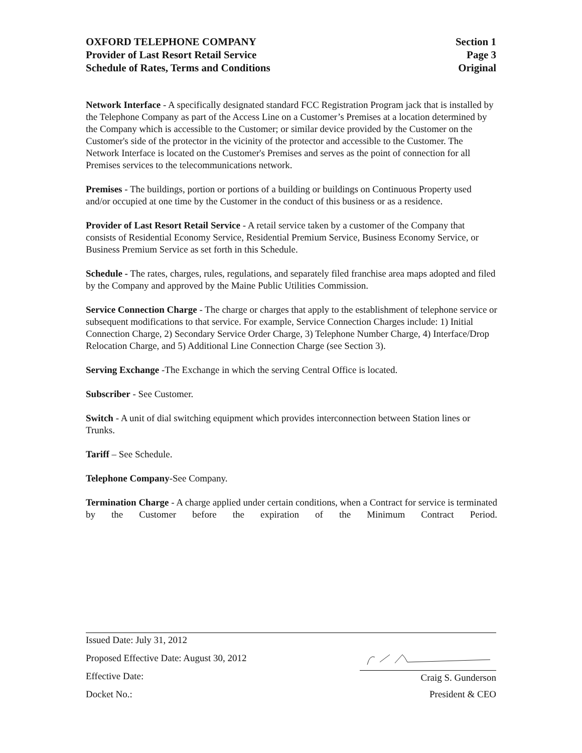OXFORD TELEPHONE COMPANY
Provider of Last Resort Retail Service
Schedule of Rates, Terms and Conditions
Section 1
Page 3
Original
Network Interface - A specifically designated standard FCC Registration Program jack that is installed by the Telephone Company as part of the Access Line on a Customer’s Premises at a location determined by the Company which is accessible to the Customer; or similar device provided by the Customer on the Customer's side of the protector in the vicinity of the protector and accessible to the Customer. The Network Interface is located on the Customer's Premises and serves as the point of connection for all Premises services to the telecommunications network.
Premises - The buildings, portion or portions of a building or buildings on Continuous Property used and/or occupied at one time by the Customer in the conduct of this business or as a residence.
Provider of Last Resort Retail Service - A retail service taken by a customer of the Company that consists of Residential Economy Service, Residential Premium Service, Business Economy Service, or Business Premium Service as set forth in this Schedule.
Schedule - The rates, charges, rules, regulations, and separately filed franchise area maps adopted and filed by the Company and approved by the Maine Public Utilities Commission.
Service Connection Charge - The charge or charges that apply to the establishment of telephone service or subsequent modifications to that service. For example, Service Connection Charges include: 1) Initial Connection Charge, 2) Secondary Service Order Charge, 3) Telephone Number Charge, 4) Interface/Drop Relocation Charge, and 5) Additional Line Connection Charge (see Section 3).
Serving Exchange -The Exchange in which the serving Central Office is located.
Subscriber - See Customer.
Switch - A unit of dial switching equipment which provides interconnection between Station lines or Trunks.
Tariff – See Schedule.
Telephone Company-See Company.
Termination Charge - A charge applied under certain conditions, when a Contract for service is terminated by the Customer before the expiration of the Minimum Contract Period.
Issued Date: July 31, 2012
Proposed Effective Date: August 30, 2012
Effective Date: Craig S. Gunderson
Docket No.: President & CEO